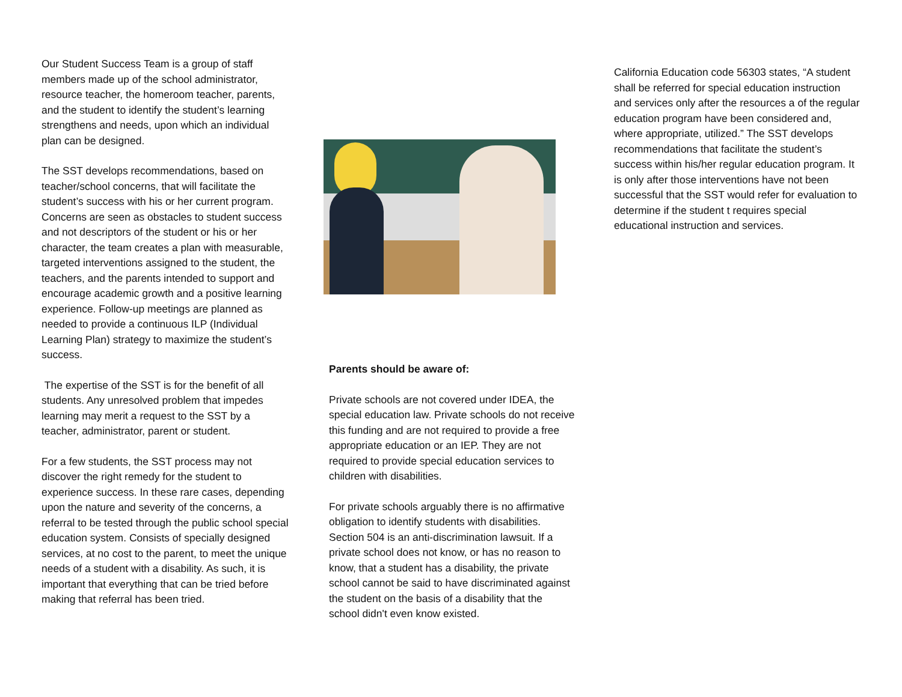Our Student Success Team is a group of staff members made up of the school administrator, resource teacher, the homeroom teacher, parents, and the student to identify the student’s learning strengthens and needs, upon which an individual plan can be designed.
The SST develops recommendations, based on teacher/school concerns, that will facilitate the student’s success with his or her current program. Concerns are seen as obstacles to student success and not descriptors of the student or his or her character, the team creates a plan with measurable, targeted interventions assigned to the student, the teachers, and the parents intended to support and encourage academic growth and a positive learning experience. Follow-up meetings are planned as needed to provide a continuous ILP (Individual Learning Plan) strategy to maximize the student’s success.
The expertise of the SST is for the benefit of all students. Any unresolved problem that impedes learning may merit a request to the SST by a teacher, administrator, parent or student.
For a few students, the SST process may not discover the right remedy for the student to experience success. In these rare cases, depending upon the nature and severity of the concerns, a referral to be tested through the public school special education system. Consists of specially designed services, at no cost to the parent, to meet the unique needs of a student with a disability. As such, it is important that everything that can be tried before making that referral has been tried.
Parents should be aware of:
Private schools are not covered under IDEA, the special education law. Private schools do not receive this funding and are not required to provide a free appropriate education or an IEP. They are not required to provide special education services to children with disabilities.
For private schools arguably there is no affirmative obligation to identify students with disabilities. Section 504 is an anti-discrimination lawsuit. If a private school does not know, or has no reason to know, that a student has a disability, the private school cannot be said to have discriminated against the student on the basis of a disability that the school didn't even know existed.
California Education code 56303 states, “A student shall be referred for special education instruction and services only after the resources a of the regular education program have been considered and, where appropriate, utilized.” The SST develops recommendations that facilitate the student’s success within his/her regular education program. It is only after those interventions have not been successful that the SST would refer for evaluation to determine if the student t requires special educational instruction and services.